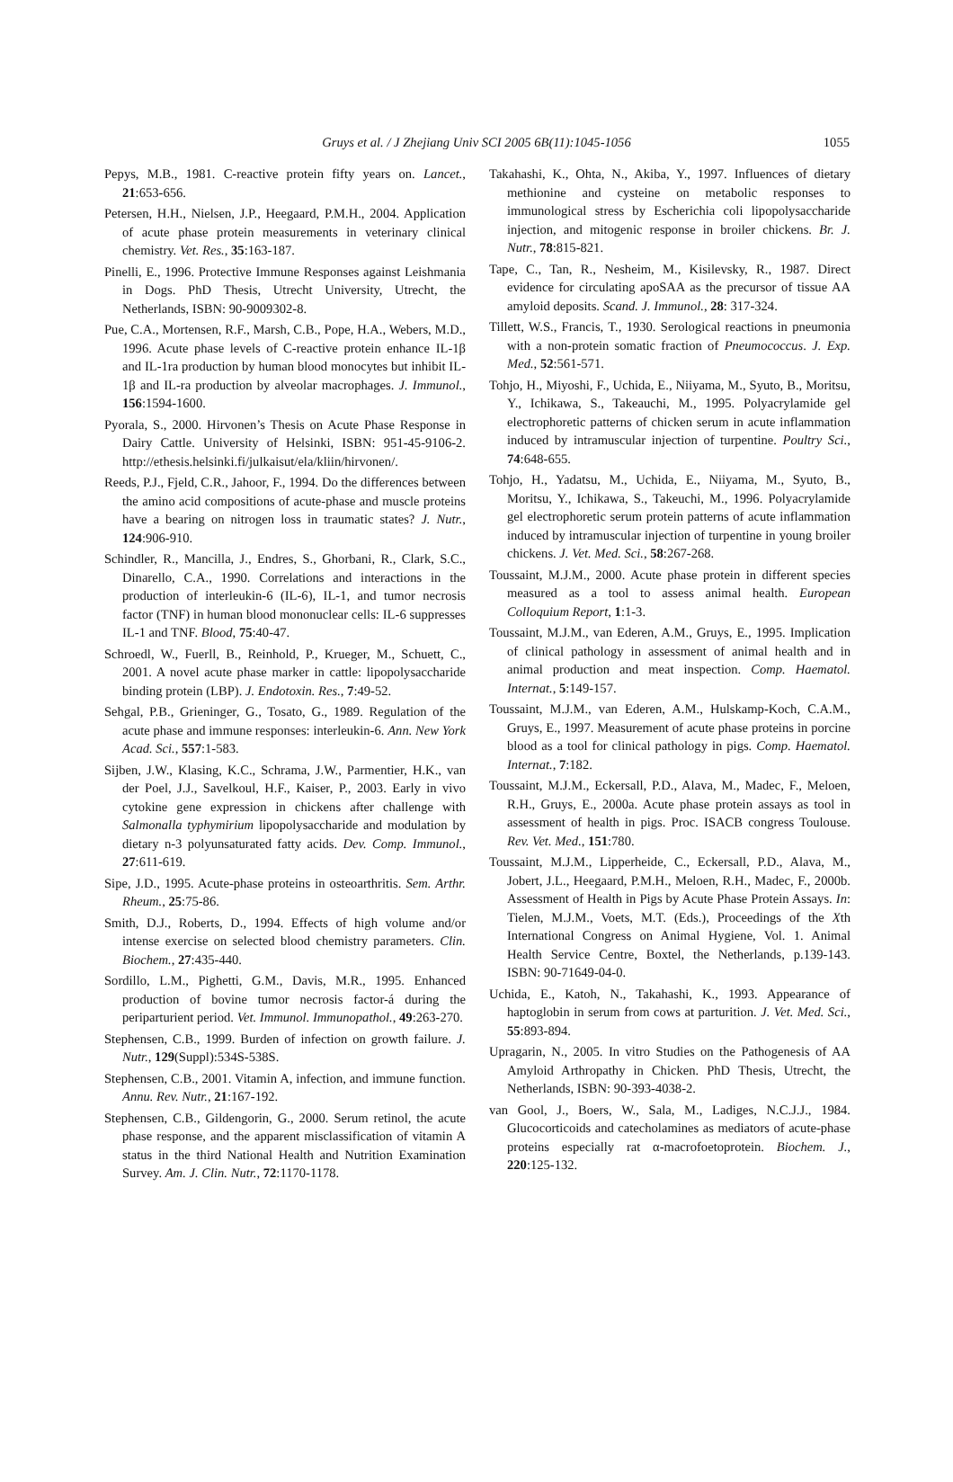Gruys et al. / J Zhejiang Univ SCI 2005 6B(11):1045-1056 1055
Pepys, M.B., 1981. C-reactive protein fifty years on. Lancet., 21:653-656.
Petersen, H.H., Nielsen, J.P., Heegaard, P.M.H., 2004. Application of acute phase protein measurements in veterinary clinical chemistry. Vet. Res., 35:163-187.
Pinelli, E., 1996. Protective Immune Responses against Leishmania in Dogs. PhD Thesis, Utrecht University, Utrecht, the Netherlands, ISBN: 90-9009302-8.
Pue, C.A., Mortensen, R.F., Marsh, C.B., Pope, H.A., Webers, M.D., 1996. Acute phase levels of C-reactive protein enhance IL-1β and IL-1ra production by human blood monocytes but inhibit IL-1β and IL-ra production by alveolar macrophages. J. Immunol., 156:1594-1600.
Pyorala, S., 2000. Hirvonen’s Thesis on Acute Phase Response in Dairy Cattle. University of Helsinki, ISBN: 951-45-9106-2. http://ethesis.helsinki.fi/julkaisut/ela/kliin/hirvonen/.
Reeds, P.J., Fjeld, C.R., Jahoor, F., 1994. Do the differences between the amino acid compositions of acute-phase and muscle proteins have a bearing on nitrogen loss in traumatic states? J. Nutr., 124:906-910.
Schindler, R., Mancilla, J., Endres, S., Ghorbani, R., Clark, S.C., Dinarello, C.A., 1990. Correlations and interactions in the production of interleukin-6 (IL-6), IL-1, and tumor necrosis factor (TNF) in human blood mononuclear cells: IL-6 suppresses IL-1 and TNF. Blood, 75:40-47.
Schroedl, W., Fuerll, B., Reinhold, P., Krueger, M., Schuett, C., 2001. A novel acute phase marker in cattle: lipopolysaccharide binding protein (LBP). J. Endotoxin. Res., 7:49-52.
Sehgal, P.B., Grieninger, G., Tosato, G., 1989. Regulation of the acute phase and immune responses: interleukin-6. Ann. New York Acad. Sci., 557:1-583.
Sijben, J.W., Klasing, K.C., Schrama, J.W., Parmentier, H.K., van der Poel, J.J., Savelkoul, H.F., Kaiser, P., 2003. Early in vivo cytokine gene expression in chickens after challenge with Salmonalla typhymirium lipopolysaccharide and modulation by dietary n-3 polyunsaturated fatty acids. Dev. Comp. Immunol., 27:611-619.
Sipe, J.D., 1995. Acute-phase proteins in osteoarthritis. Sem. Arthr. Rheum., 25:75-86.
Smith, D.J., Roberts, D., 1994. Effects of high volume and/or intense exercise on selected blood chemistry parameters. Clin. Biochem., 27:435-440.
Sordillo, L.M., Pighetti, G.M., Davis, M.R., 1995. Enhanced production of bovine tumor necrosis factor-á during the periparturient period. Vet. Immunol. Immunopathol., 49:263-270.
Stephensen, C.B., 1999. Burden of infection on growth failure. J. Nutr., 129(Suppl):534S-538S.
Stephensen, C.B., 2001. Vitamin A, infection, and immune function. Annu. Rev. Nutr., 21:167-192.
Stephensen, C.B., Gildengorin, G., 2000. Serum retinol, the acute phase response, and the apparent misclassification of vitamin A status in the third National Health and Nutrition Examination Survey. Am. J. Clin. Nutr., 72:1170-1178.
Takahashi, K., Ohta, N., Akiba, Y., 1997. Influences of dietary methionine and cysteine on metabolic responses to immunological stress by Escherichia coli lipopolysaccharide injection, and mitogenic response in broiler chickens. Br. J. Nutr., 78:815-821.
Tape, C., Tan, R., Nesheim, M., Kisilevsky, R., 1987. Direct evidence for circulating apoSAA as the precursor of tissue AA amyloid deposits. Scand. J. Immunol., 28: 317-324.
Tillett, W.S., Francis, T., 1930. Serological reactions in pneumonia with a non-protein somatic fraction of Pneumococcus. J. Exp. Med., 52:561-571.
Tohjo, H., Miyoshi, F., Uchida, E., Niiyama, M., Syuto, B., Moritsu, Y., Ichikawa, S., Takeauchi, M., 1995. Polyacrylamide gel electrophoretic patterns of chicken serum in acute inflammation induced by intramuscular injection of turpentine. Poultry Sci., 74:648-655.
Tohjo, H., Yadatsu, M., Uchida, E., Niiyama, M., Syuto, B., Moritsu, Y., Ichikawa, S., Takeuchi, M., 1996. Polyacrylamide gel electrophoretic serum protein patterns of acute inflammation induced by intramuscular injection of turpentine in young broiler chickens. J. Vet. Med. Sci., 58:267-268.
Toussaint, M.J.M., 2000. Acute phase protein in different species measured as a tool to assess animal health. European Colloquium Report, 1:1-3.
Toussaint, M.J.M., van Ederen, A.M., Gruys, E., 1995. Implication of clinical pathology in assessment of animal health and in animal production and meat inspection. Comp. Haematol. Internat., 5:149-157.
Toussaint, M.J.M., van Ederen, A.M., Hulskamp-Koch, C.A.M., Gruys, E., 1997. Measurement of acute phase proteins in porcine blood as a tool for clinical pathology in pigs. Comp. Haematol. Internat., 7:182.
Toussaint, M.J.M., Eckersall, P.D., Alava, M., Madec, F., Meloen, R.H., Gruys, E., 2000a. Acute phase protein assays as tool in assessment of health in pigs. Proc. ISACB congress Toulouse. Rev. Vet. Med., 151:780.
Toussaint, M.J.M., Lipperheide, C., Eckersall, P.D., Alava, M., Jobert, J.L., Heegaard, P.M.H., Meloen, R.H., Madec, F., 2000b. Assessment of Health in Pigs by Acute Phase Protein Assays. In: Tielen, M.J.M., Voets, M.T. (Eds.), Proceedings of the Xth International Congress on Animal Hygiene, Vol. 1. Animal Health Service Centre, Boxtel, the Netherlands, p.139-143. ISBN: 90-71649-04-0.
Uchida, E., Katoh, N., Takahashi, K., 1993. Appearance of haptoglobin in serum from cows at parturition. J. Vet. Med. Sci., 55:893-894.
Upragarin, N., 2005. In vitro Studies on the Pathogenesis of AA Amyloid Arthropathy in Chicken. PhD Thesis, Utrecht, the Netherlands, ISBN: 90-393-4038-2.
van Gool, J., Boers, W., Sala, M., Ladiges, N.C.J.J., 1984. Glucocorticoids and catecholamines as mediators of acute-phase proteins especially rat α-macrofoetoprotein. Biochem. J., 220:125-132.